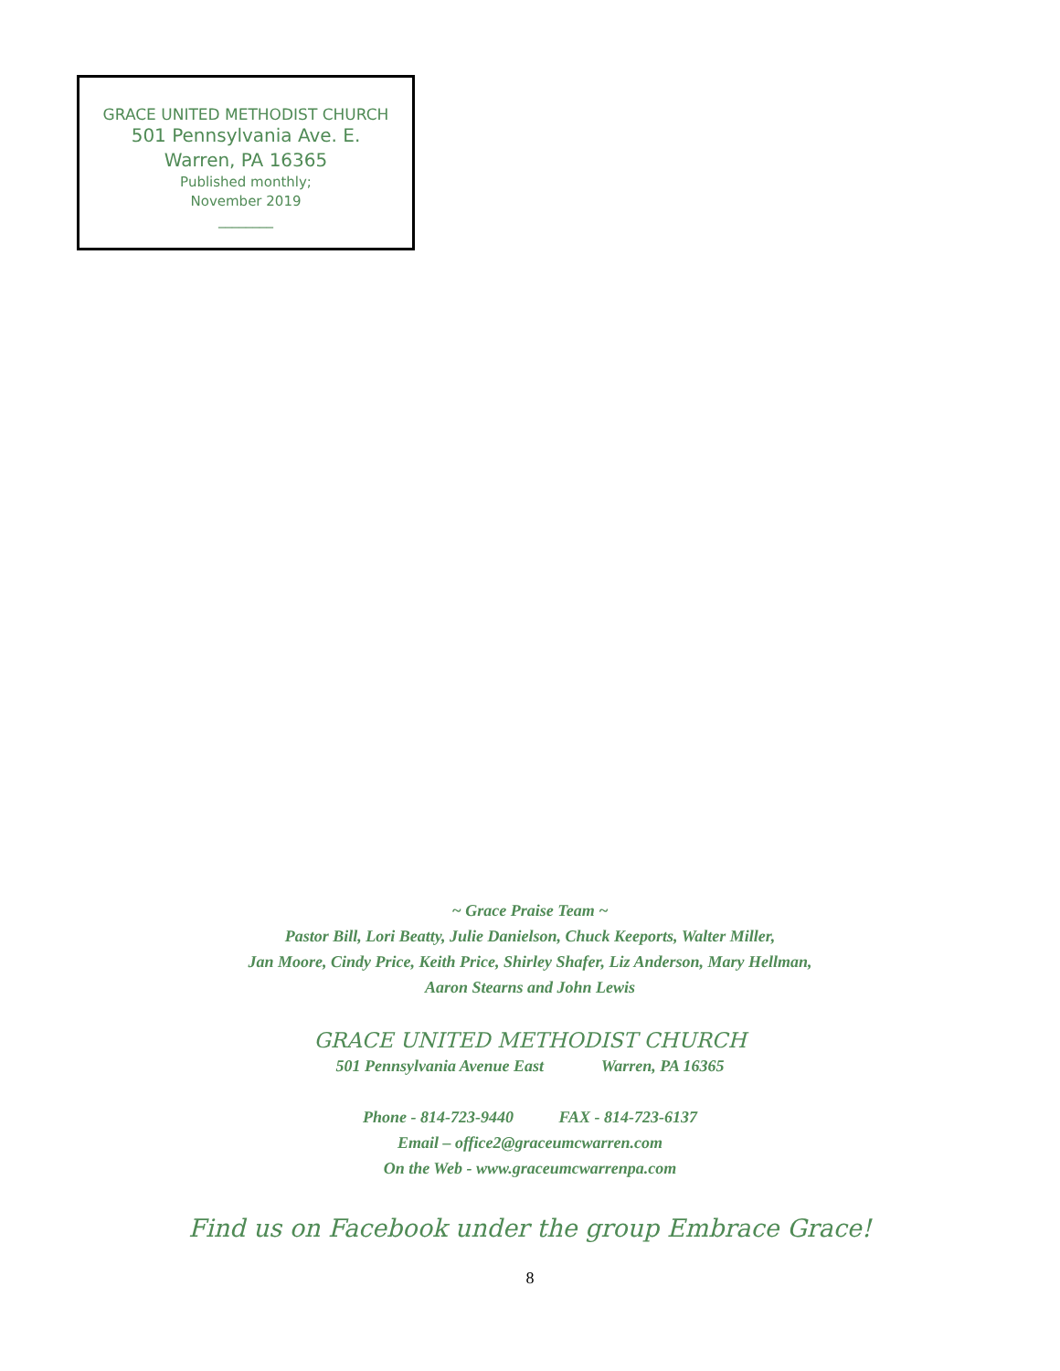GRACE UNITED METHODIST CHURCH
501 Pennsylvania Ave. E.
Warren, PA 16365
Published monthly;
November 2019
________
~ Grace Praise Team ~
Pastor Bill, Lori Beatty, Julie Danielson, Chuck Keeports, Walter Miller,
Jan Moore, Cindy Price, Keith Price, Shirley Shafer, Liz Anderson, Mary Hellman,
Aaron Stearns and John Lewis
GRACE UNITED METHODIST CHURCH
501 Pennsylvania Avenue East Warren, PA 16365
Phone - 814-723-9440 FAX - 814-723-6137
Email – office2@graceumcwarren.com
On the Web - www.graceumcwarrenpa.com
Find us on Facebook under the group Embrace Grace!
8